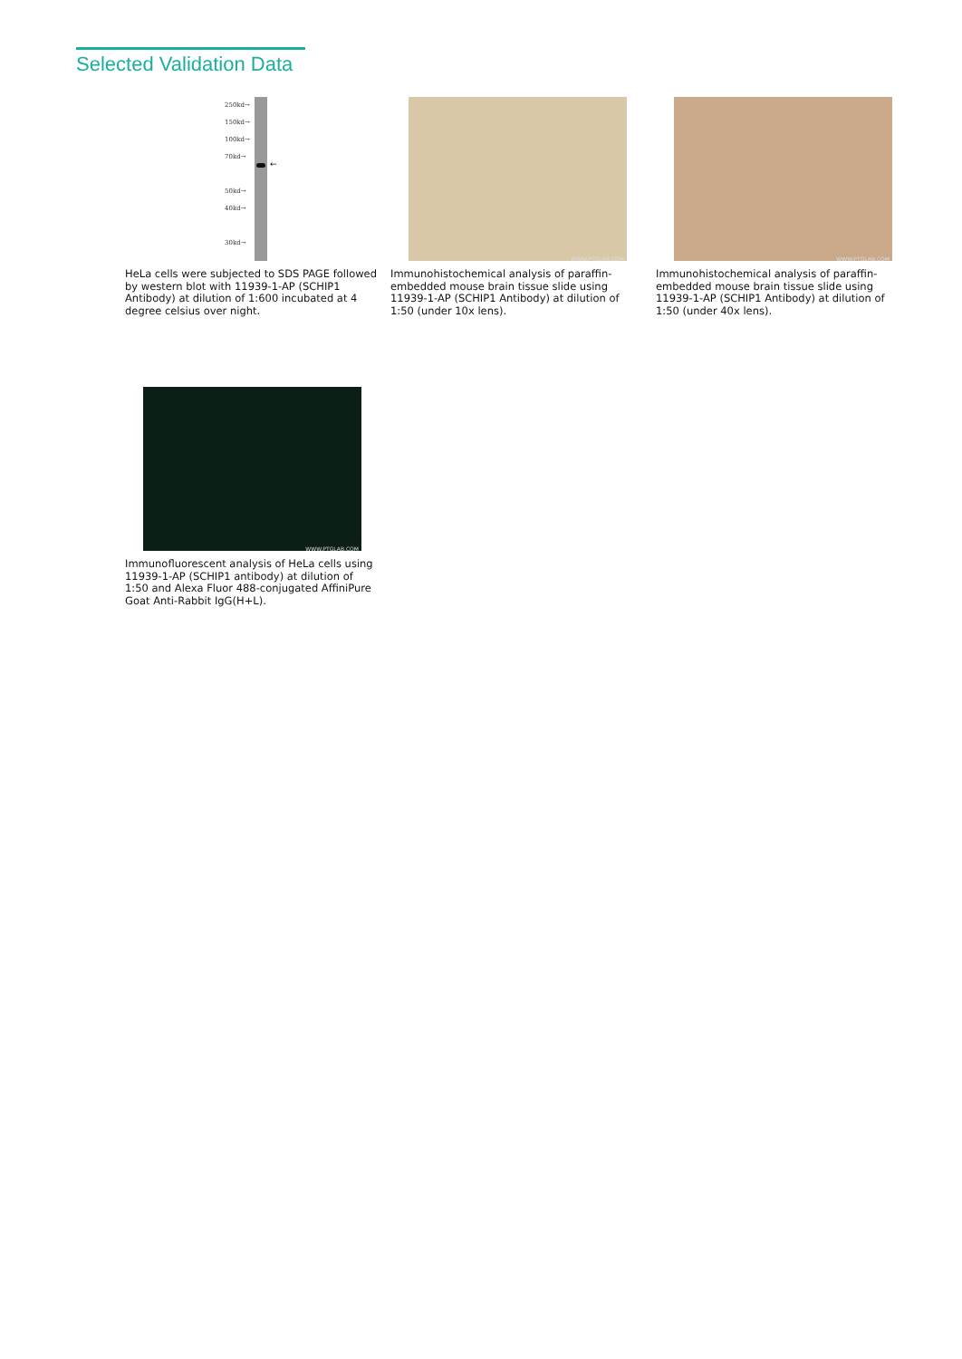Selected Validation Data
250kd→
150kd→
100kd→
70kd→
50kd→
40kd→
30kd→
←
HeLa cells were subjected to SDS PAGE followed by western blot with 11939-1-AP (SCHIP1 Antibody) at dilution of 1:600 incubated at 4 degree celsius over night.
WWW.PTGLAB.COM
Immunohistochemical analysis of paraffin-embedded mouse brain tissue slide using 11939-1-AP (SCHIP1 Antibody) at dilution of 1:50 (under 10x lens).
WWW.PTGLAB.COM
Immunohistochemical analysis of paraffin-embedded mouse brain tissue slide using 11939-1-AP (SCHIP1 Antibody) at dilution of 1:50 (under 40x lens).
WWW.PTGLAB.COM
Immunofluorescent analysis of HeLa cells using 11939-1-AP (SCHIP1 antibody) at dilution of 1:50 and Alexa Fluor 488-conjugated AffiniPure Goat Anti-Rabbit IgG(H+L).